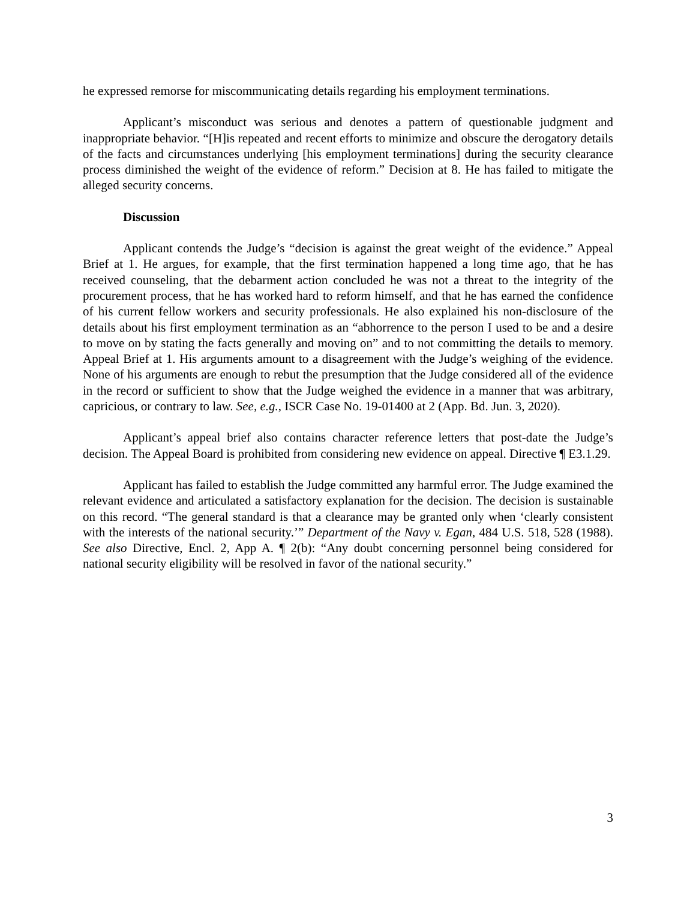he expressed remorse for miscommunicating details regarding his employment terminations.
Applicant’s misconduct was serious and denotes a pattern of questionable judgment and inappropriate behavior. “[H]is repeated and recent efforts to minimize and obscure the derogatory details of the facts and circumstances underlying [his employment terminations] during the security clearance process diminished the weight of the evidence of reform.” Decision at 8. He has failed to mitigate the alleged security concerns.
Discussion
Applicant contends the Judge’s “decision is against the great weight of the evidence.” Appeal Brief at 1. He argues, for example, that the first termination happened a long time ago, that he has received counseling, that the debarment action concluded he was not a threat to the integrity of the procurement process, that he has worked hard to reform himself, and that he has earned the confidence of his current fellow workers and security professionals. He also explained his non-disclosure of the details about his first employment termination as an “abhorrence to the person I used to be and a desire to move on by stating the facts generally and moving on” and to not committing the details to memory. Appeal Brief at 1. His arguments amount to a disagreement with the Judge’s weighing of the evidence. None of his arguments are enough to rebut the presumption that the Judge considered all of the evidence in the record or sufficient to show that the Judge weighed the evidence in a manner that was arbitrary, capricious, or contrary to law. See, e.g., ISCR Case No. 19-01400 at 2 (App. Bd. Jun. 3, 2020).
Applicant’s appeal brief also contains character reference letters that post-date the Judge’s decision. The Appeal Board is prohibited from considering new evidence on appeal. Directive ¶ E3.1.29.
Applicant has failed to establish the Judge committed any harmful error. The Judge examined the relevant evidence and articulated a satisfactory explanation for the decision. The decision is sustainable on this record. “The general standard is that a clearance may be granted only when ‘clearly consistent with the interests of the national security.’” Department of the Navy v. Egan, 484 U.S. 518, 528 (1988). See also Directive, Encl. 2, App A. ¶ 2(b): “Any doubt concerning personnel being considered for national security eligibility will be resolved in favor of the national security.”
3